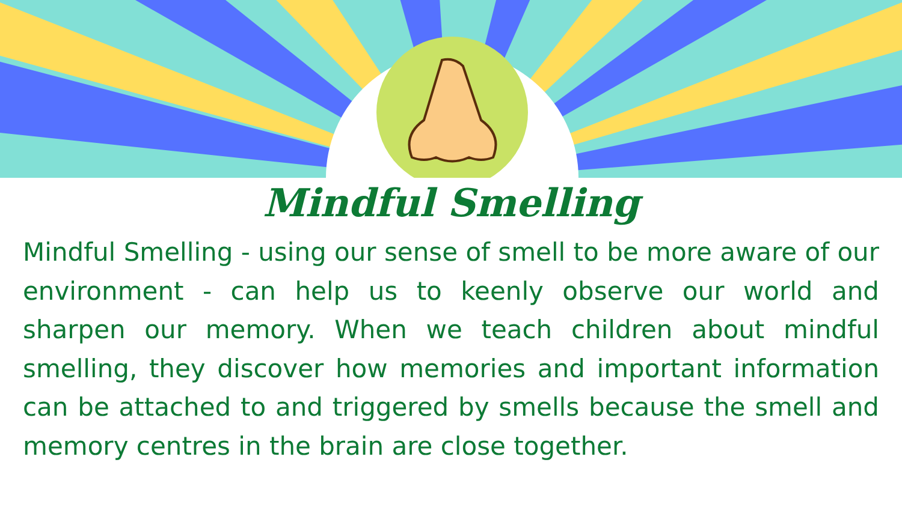Mindful Smelling
Mindful Smelling - using our sense of smell to be more aware of our environment - can help us to keenly observe our world and sharpen our memory. When we teach children about mindful smelling, they discover how memories and important information can be attached to and triggered by smells because the smell and memory centres in the brain are close together.